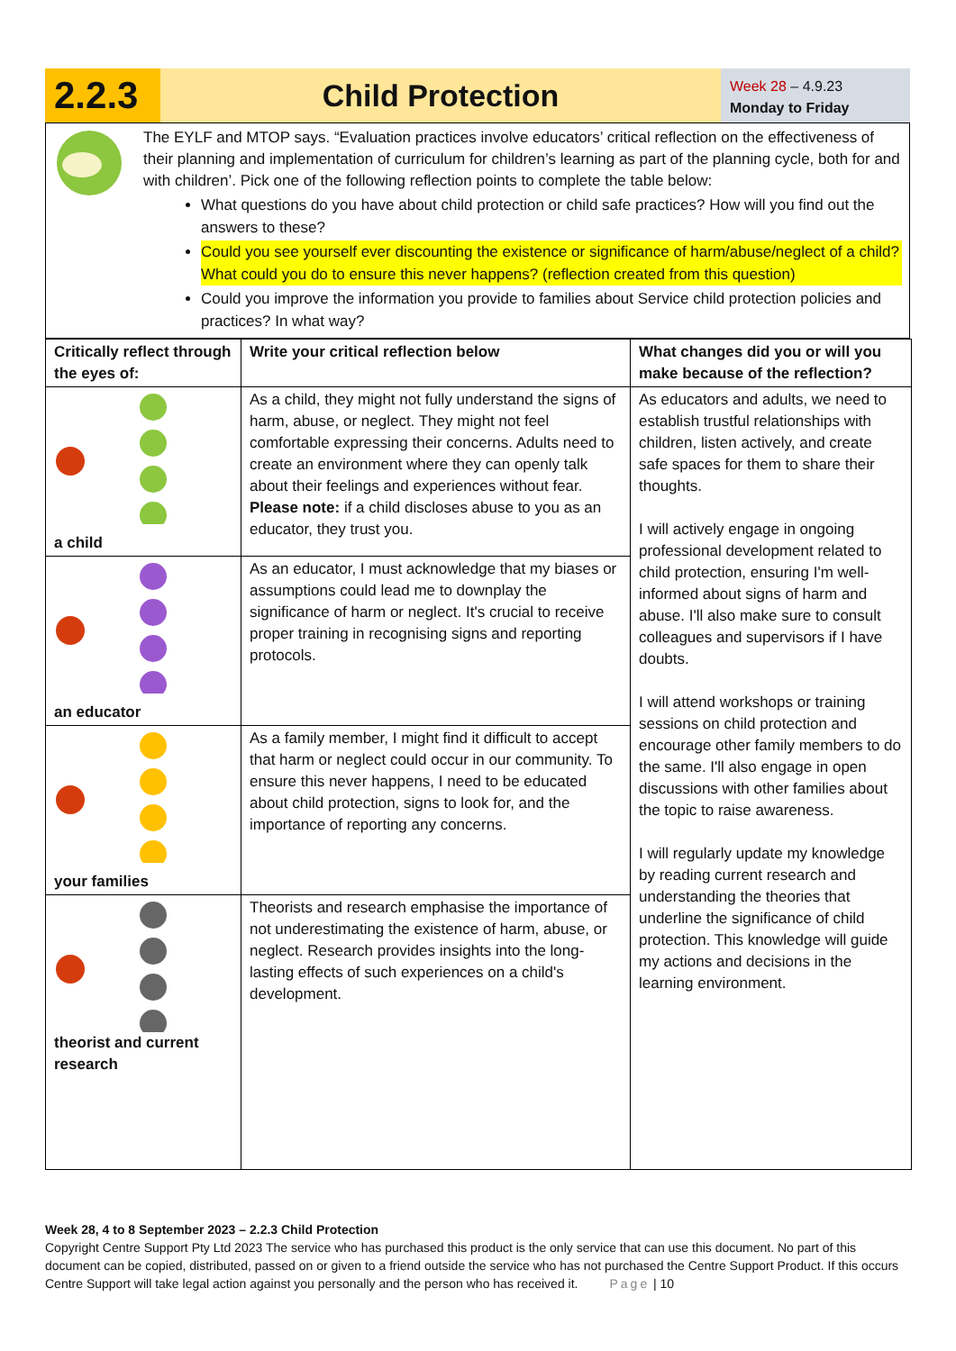2.2.3
Child Protection
Week 28 – 4.9.23
Monday to Friday
The EYLF and MTOP says. “Evaluation practices involve educators’ critical reflection on the effectiveness of their planning and implementation of curriculum for children’s learning as part of the planning cycle, both for and with children’. Pick one of the following reflection points to complete the table below:
What questions do you have about child protection or child safe practices? How will you find out the answers to these?
Could you see yourself ever discounting the existence or significance of harm/abuse/neglect of a child? What could you do to ensure this never happens? (reflection created from this question)
Could you improve the information you provide to families about Service child protection policies and practices? In what way?
| Critically reflect through the eyes of: | Write your critical reflection below | What changes did you or will you make because of the reflection? |
| --- | --- | --- |
| a child | As a child, they might not fully understand the signs of harm, abuse, or neglect. They might not feel comfortable expressing their concerns. Adults need to create an environment where they can openly talk about their feelings and experiences without fear. Please note: if a child discloses abuse to you as an educator, they trust you. | As educators and adults, we need to establish trustful relationships with children, listen actively, and create safe spaces for them to share their thoughts. I will actively engage in ongoing professional development related to child protection, ensuring I'm well-informed about signs of harm and abuse. I'll also make sure to consult colleagues and supervisors if I have doubts. I will attend workshops or training sessions on child protection and encourage other family members to do the same. I'll also engage in open discussions with other families about the topic to raise awareness. I will regularly update my knowledge by reading current research and understanding the theories that underline the significance of child protection. This knowledge will guide my actions and decisions in the learning environment. |
| an educator | As an educator, I must acknowledge that my biases or assumptions could lead me to downplay the significance of harm or neglect. It's crucial to receive proper training in recognising signs and reporting protocols. | |
| your families | As a family member, I might find it difficult to accept that harm or neglect could occur in our community. To ensure this never happens, I need to be educated about child protection, signs to look for, and the importance of reporting any concerns. | |
| theorist and current research | Theorists and research emphasise the importance of not underestimating the existence of harm, abuse, or neglect. Research provides insights into the long-lasting effects of such experiences on a child's development. | |
Week 28, 4 to 8 September 2023 – 2.2.3 Child Protection
Copyright Centre Support Pty Ltd 2023 The service who has purchased this product is the only service that can use this document. No part of this document can be copied, distributed, passed on or given to a friend outside the service who has not purchased the Centre Support Product. If this occurs Centre Support will take legal action against you personally and the person who has received it. Page | 10